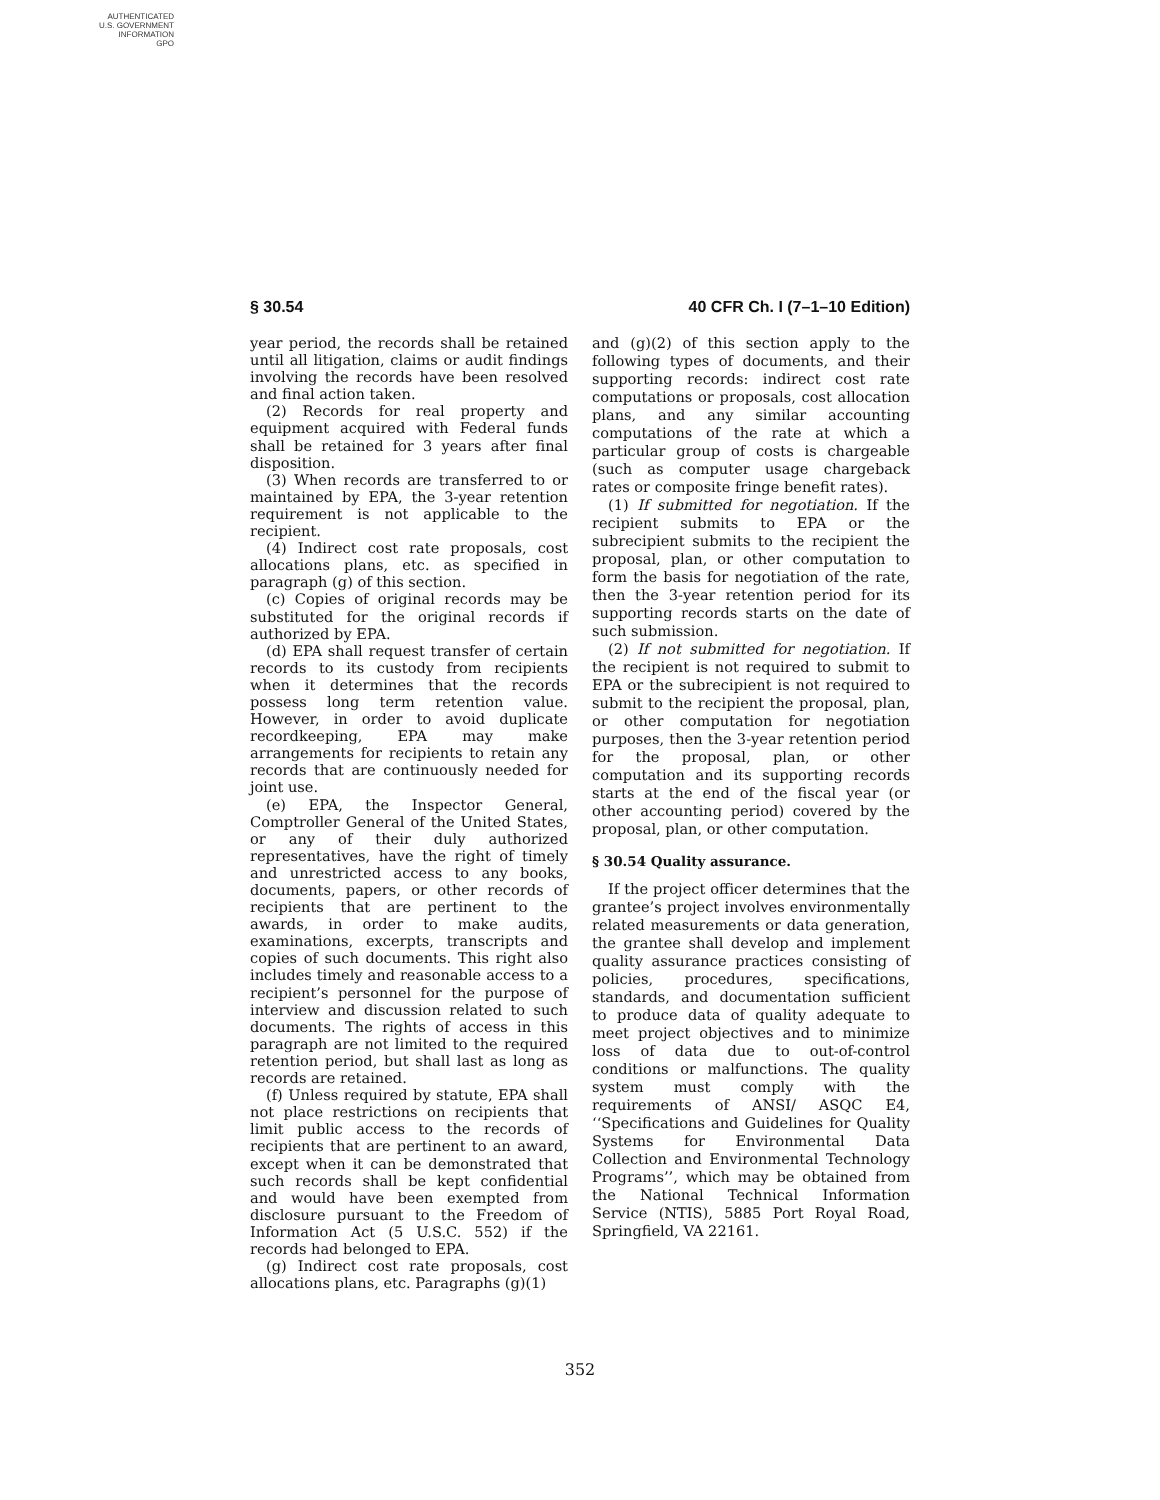AUTHENTICATED
U.S. GOVERNMENT
INFORMATION
GPO
§ 30.54 40 CFR Ch. I (7–1–10 Edition)
year period, the records shall be retained until all litigation, claims or audit findings involving the records have been resolved and final action taken.
(2) Records for real property and equipment acquired with Federal funds shall be retained for 3 years after final disposition.
(3) When records are transferred to or maintained by EPA, the 3-year retention requirement is not applicable to the recipient.
(4) Indirect cost rate proposals, cost allocations plans, etc. as specified in paragraph (g) of this section.
(c) Copies of original records may be substituted for the original records if authorized by EPA.
(d) EPA shall request transfer of certain records to its custody from recipients when it determines that the records possess long term retention value. However, in order to avoid duplicate recordkeeping, EPA may make arrangements for recipients to retain any records that are continuously needed for joint use.
(e) EPA, the Inspector General, Comptroller General of the United States, or any of their duly authorized representatives, have the right of timely and unrestricted access to any books, documents, papers, or other records of recipients that are pertinent to the awards, in order to make audits, examinations, excerpts, transcripts and copies of such documents. This right also includes timely and reasonable access to a recipient’s personnel for the purpose of interview and discussion related to such documents. The rights of access in this paragraph are not limited to the required retention period, but shall last as long as records are retained.
(f) Unless required by statute, EPA shall not place restrictions on recipients that limit public access to the records of recipients that are pertinent to an award, except when it can be demonstrated that such records shall be kept confidential and would have been exempted from disclosure pursuant to the Freedom of Information Act (5 U.S.C. 552) if the records had belonged to EPA.
(g) Indirect cost rate proposals, cost allocations plans, etc. Paragraphs (g)(1)
and (g)(2) of this section apply to the following types of documents, and their supporting records: indirect cost rate computations or proposals, cost allocation plans, and any similar accounting computations of the rate at which a particular group of costs is chargeable (such as computer usage chargeback rates or composite fringe benefit rates).
(1) If submitted for negotiation. If the recipient submits to EPA or the subrecipient submits to the recipient the proposal, plan, or other computation to form the basis for negotiation of the rate, then the 3-year retention period for its supporting records starts on the date of such submission.
(2) If not submitted for negotiation. If the recipient is not required to submit to EPA or the subrecipient is not required to submit to the recipient the proposal, plan, or other computation for negotiation purposes, then the 3-year retention period for the proposal, plan, or other computation and its supporting records starts at the end of the fiscal year (or other accounting period) covered by the proposal, plan, or other computation.
§ 30.54 Quality assurance.
If the project officer determines that the grantee’s project involves environmentally related measurements or data generation, the grantee shall develop and implement quality assurance practices consisting of policies, procedures, specifications, standards, and documentation sufficient to produce data of quality adequate to meet project objectives and to minimize loss of data due to out-of-control conditions or malfunctions. The quality system must comply with the requirements of ANSI/ ASQC E4, ‘‘Specifications and Guidelines for Quality Systems for Environmental Data Collection and Environmental Technology Programs’’, which may be obtained from the National Technical Information Service (NTIS), 5885 Port Royal Road, Springfield, VA 22161.
352